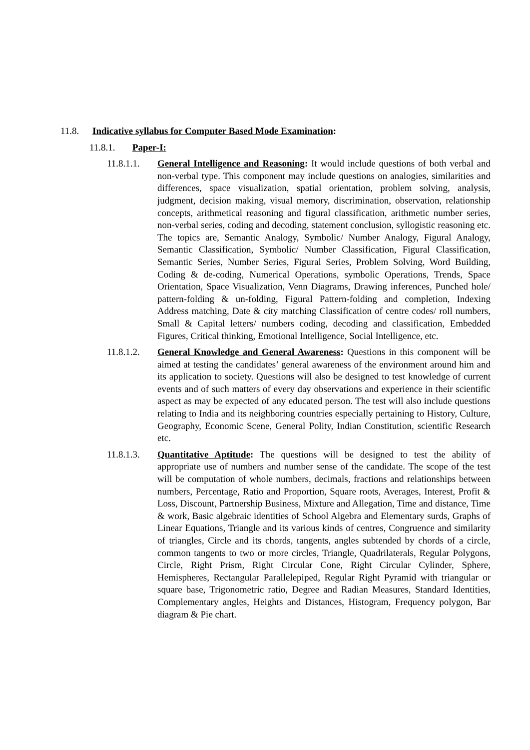11.8. Indicative syllabus for Computer Based Mode Examination:
11.8.1. Paper-I:
11.8.1.1.
General Intelligence and Reasoning: It would include questions of both verbal and non-verbal type. This component may include questions on analogies, similarities and differences, space visualization, spatial orientation, problem solving, analysis, judgment, decision making, visual memory, discrimination, observation, relationship concepts, arithmetical reasoning and figural classification, arithmetic number series, non-verbal series, coding and decoding, statement conclusion, syllogistic reasoning etc. The topics are, Semantic Analogy, Symbolic/ Number Analogy, Figural Analogy, Semantic Classification, Symbolic/ Number Classification, Figural Classification, Semantic Series, Number Series, Figural Series, Problem Solving, Word Building, Coding & de-coding, Numerical Operations, symbolic Operations, Trends, Space Orientation, Space Visualization, Venn Diagrams, Drawing inferences, Punched hole/ pattern-folding & un-folding, Figural Pattern-folding and completion, Indexing Address matching, Date & city matching Classification of centre codes/ roll numbers, Small & Capital letters/ numbers coding, decoding and classification, Embedded Figures, Critical thinking, Emotional Intelligence, Social Intelligence, etc.
11.8.1.2.
General Knowledge and General Awareness: Questions in this component will be aimed at testing the candidates’ general awareness of the environment around him and its application to society. Questions will also be designed to test knowledge of current events and of such matters of every day observations and experience in their scientific aspect as may be expected of any educated person. The test will also include questions relating to India and its neighboring countries especially pertaining to History, Culture, Geography, Economic Scene, General Polity, Indian Constitution, scientific Research etc.
11.8.1.3.
Quantitative Aptitude: The questions will be designed to test the ability of appropriate use of numbers and number sense of the candidate. The scope of the test will be computation of whole numbers, decimals, fractions and relationships between numbers, Percentage, Ratio and Proportion, Square roots, Averages, Interest, Profit & Loss, Discount, Partnership Business, Mixture and Allegation, Time and distance, Time & work, Basic algebraic identities of School Algebra and Elementary surds, Graphs of Linear Equations, Triangle and its various kinds of centres, Congruence and similarity of triangles, Circle and its chords, tangents, angles subtended by chords of a circle, common tangents to two or more circles, Triangle, Quadrilaterals, Regular Polygons, Circle, Right Prism, Right Circular Cone, Right Circular Cylinder, Sphere, Hemispheres, Rectangular Parallelepiped, Regular Right Pyramid with triangular or square base, Trigonometric ratio, Degree and Radian Measures, Standard Identities, Complementary angles, Heights and Distances, Histogram, Frequency polygon, Bar diagram & Pie chart.